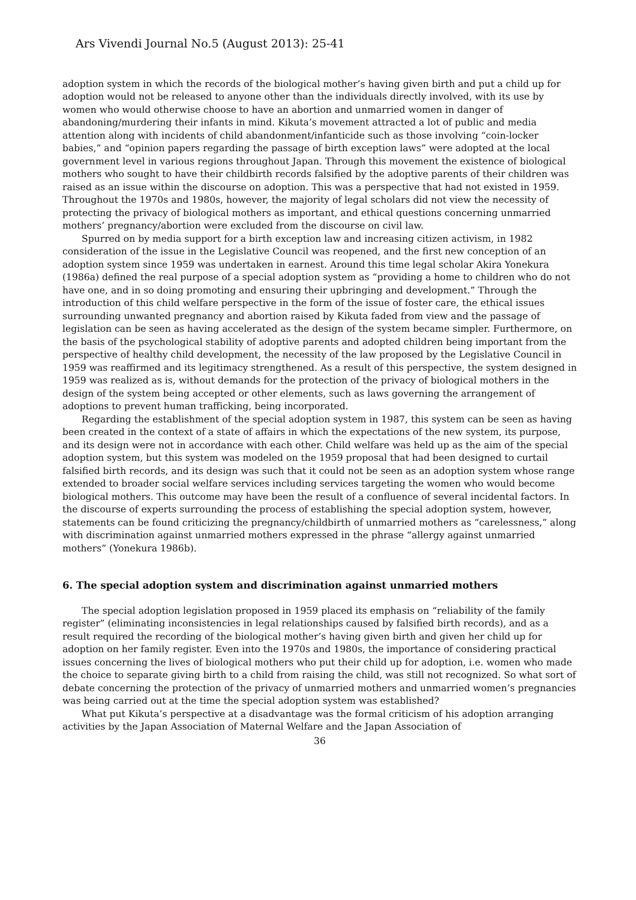Ars Vivendi Journal No.5 (August 2013): 25-41
adoption system in which the records of the biological mother’s having given birth and put a child up for adoption would not be released to anyone other than the individuals directly involved, with its use by women who would otherwise choose to have an abortion and unmarried women in danger of abandoning/murdering their infants in mind. Kikuta’s movement attracted a lot of public and media attention along with incidents of child abandonment/infanticide such as those involving “coin-locker babies,” and “opinion papers regarding the passage of birth exception laws” were adopted at the local government level in various regions throughout Japan. Through this movement the existence of biological mothers who sought to have their childbirth records falsified by the adoptive parents of their children was raised as an issue within the discourse on adoption. This was a perspective that had not existed in 1959. Throughout the 1970s and 1980s, however, the majority of legal scholars did not view the necessity of protecting the privacy of biological mothers as important, and ethical questions concerning unmarried mothers’ pregnancy/abortion were excluded from the discourse on civil law.
Spurred on by media support for a birth exception law and increasing citizen activism, in 1982 consideration of the issue in the Legislative Council was reopened, and the first new conception of an adoption system since 1959 was undertaken in earnest. Around this time legal scholar Akira Yonekura (1986a) defined the real purpose of a special adoption system as “providing a home to children who do not have one, and in so doing promoting and ensuring their upbringing and development.” Through the introduction of this child welfare perspective in the form of the issue of foster care, the ethical issues surrounding unwanted pregnancy and abortion raised by Kikuta faded from view and the passage of legislation can be seen as having accelerated as the design of the system became simpler. Furthermore, on the basis of the psychological stability of adoptive parents and adopted children being important from the perspective of healthy child development, the necessity of the law proposed by the Legislative Council in 1959 was reaffirmed and its legitimacy strengthened. As a result of this perspective, the system designed in 1959 was realized as is, without demands for the protection of the privacy of biological mothers in the design of the system being accepted or other elements, such as laws governing the arrangement of adoptions to prevent human trafficking, being incorporated.
Regarding the establishment of the special adoption system in 1987, this system can be seen as having been created in the context of a state of affairs in which the expectations of the new system, its purpose, and its design were not in accordance with each other. Child welfare was held up as the aim of the special adoption system, but this system was modeled on the 1959 proposal that had been designed to curtail falsified birth records, and its design was such that it could not be seen as an adoption system whose range extended to broader social welfare services including services targeting the women who would become biological mothers. This outcome may have been the result of a confluence of several incidental factors. In the discourse of experts surrounding the process of establishing the special adoption system, however, statements can be found criticizing the pregnancy/childbirth of unmarried mothers as “carelessness,” along with discrimination against unmarried mothers expressed in the phrase “allergy against unmarried mothers” (Yonekura 1986b).
6. The special adoption system and discrimination against unmarried mothers
The special adoption legislation proposed in 1959 placed its emphasis on “reliability of the family register” (eliminating inconsistencies in legal relationships caused by falsified birth records), and as a result required the recording of the biological mother’s having given birth and given her child up for adoption on her family register. Even into the 1970s and 1980s, the importance of considering practical issues concerning the lives of biological mothers who put their child up for adoption, i.e. women who made the choice to separate giving birth to a child from raising the child, was still not recognized. So what sort of debate concerning the protection of the privacy of unmarried mothers and unmarried women’s pregnancies was being carried out at the time the special adoption system was established?
What put Kikuta’s perspective at a disadvantage was the formal criticism of his adoption arranging activities by the Japan Association of Maternal Welfare and the Japan Association of
36